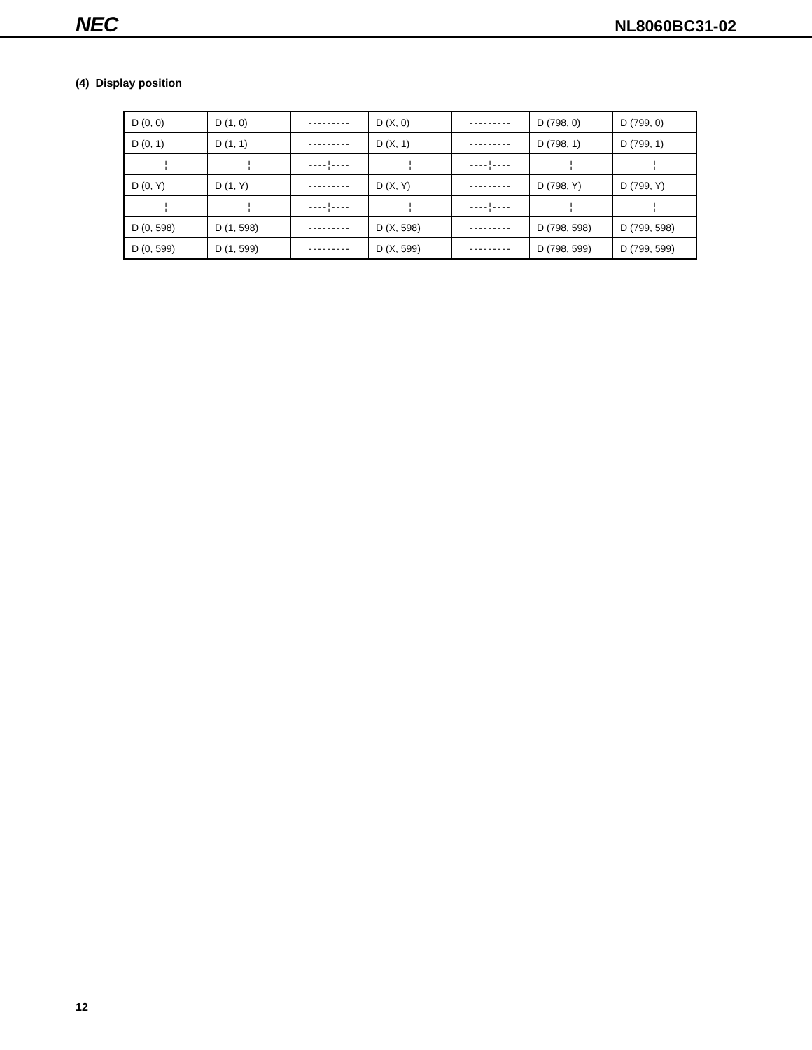NEC
NL8060BC31-02
(4) Display position
| D (0, 0) | D (1, 0) | --------- | D (X, 0) | --------- | D (798, 0) | D (799, 0) |
| D (0, 1) | D (1, 1) | --------- | D (X, 1) | --------- | D (798, 1) | D (799, 1) |
| ¦ | ¦ | ----¦---- | ¦ | ----¦---- | ¦ | ¦ |
| D (0, Y) | D (1, Y) | --------- | D (X, Y) | --------- | D (798, Y) | D (799, Y) |
| ¦ | ¦ | ----¦---- | ¦ | ----¦---- | ¦ | ¦ |
| D (0, 598) | D (1, 598) | --------- | D (X, 598) | --------- | D (798, 598) | D (799, 598) |
| D (0, 599) | D (1, 599) | --------- | D (X, 599) | --------- | D (798, 599) | D (799, 599) |
12